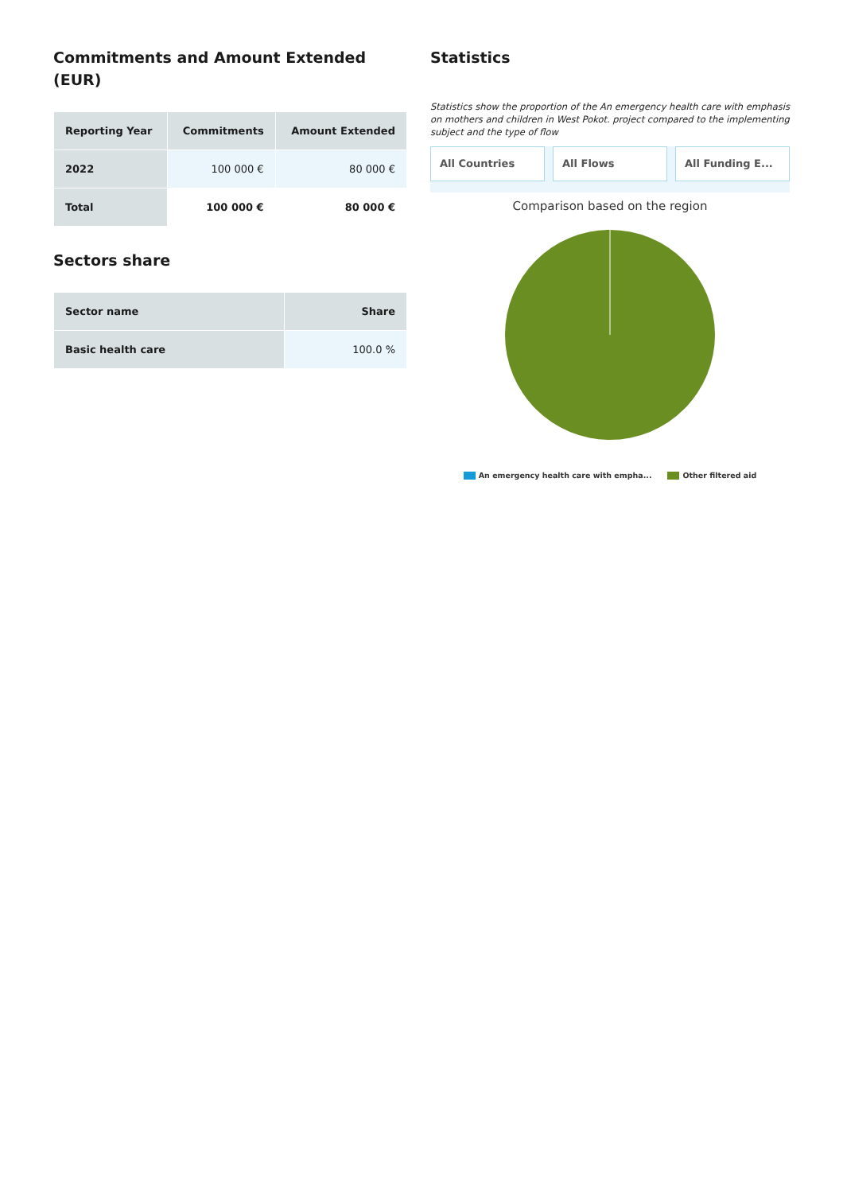Commitments and Amount Extended (EUR)
| Reporting Year | Commitments | Amount Extended |
| --- | --- | --- |
| 2022 | 100 000 € | 80 000 € |
| Total | 100 000 € | 80 000 € |
Sectors share
| Sector name | Share |
| --- | --- |
| Basic health care | 100.0 % |
Statistics
Statistics show the proportion of the An emergency health care with emphasis on mothers and children in West Pokot. project compared to the implementing subject and the type of flow
All Countries All Flows All Funding E...
Comparison based on the region
An emergency health care with empha... Other filtered aid